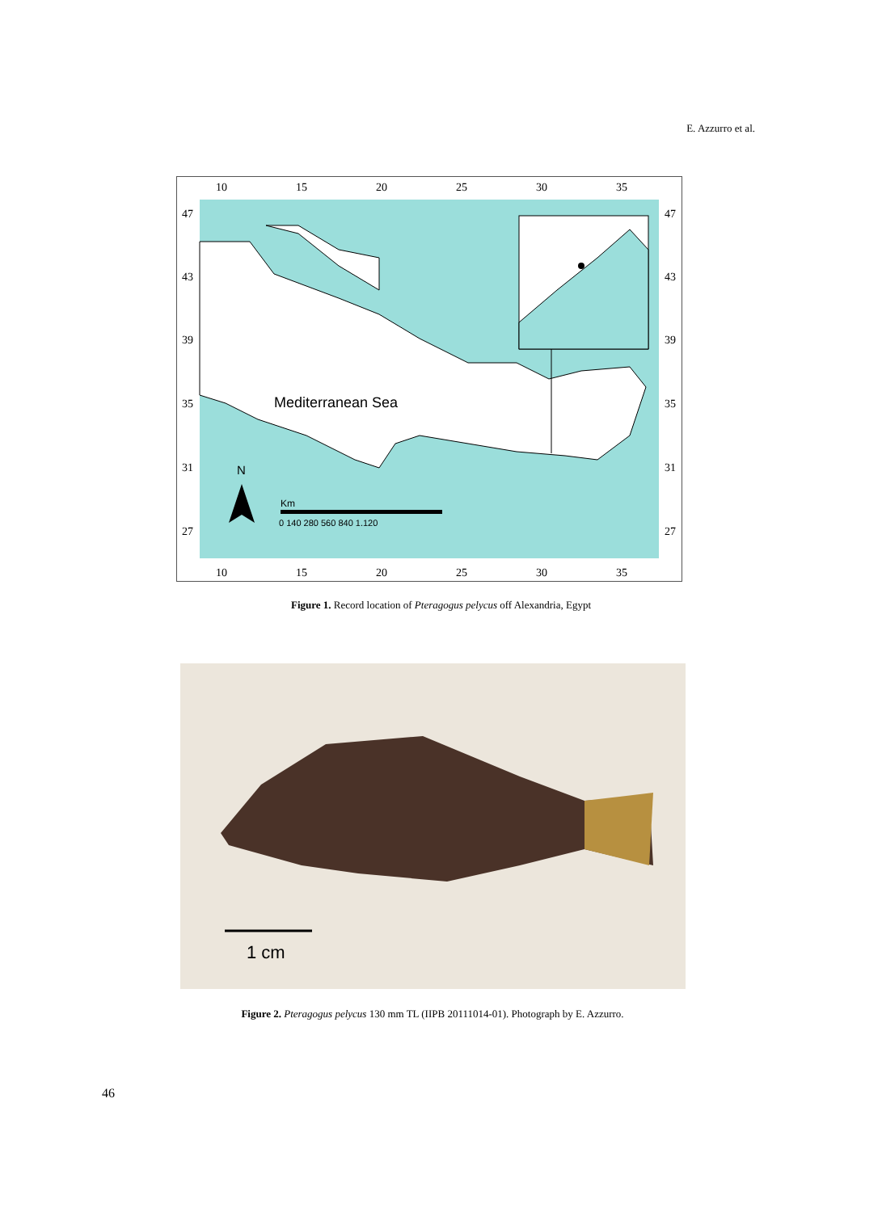E. Azzurro et al.
Mediterranean Sea
N
Km
0 140 280 560 840 1.120
10
15
20
25
30
35
10
15
20
25
30
35
47
43
39
35
31
27
47
43
39
35
31
27
Figure 1. Record location of Pteragogus pelycus off Alexandria, Egypt
1 cm
Figure 2. Pteragogus pelycus 130 mm TL (IIPB 20111014-01). Photograph by E. Azzurro.
46